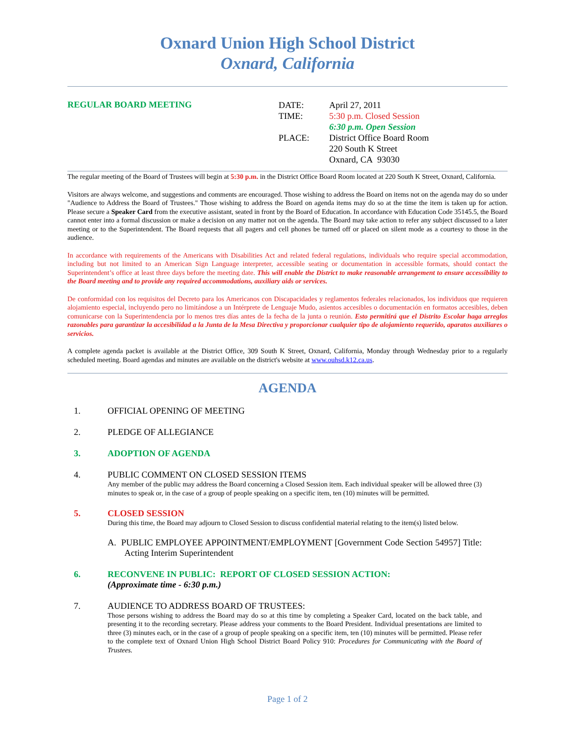Oxnard Union High School District
Oxnard, California
REGULAR BOARD MEETING
| DATE: | April 27, 2011 |
| TIME: | 5:30 p.m. Closed Session |
| | 6:30 p.m. Open Session |
| PLACE: | District Office Board Room |
| | 220 South K Street |
| | Oxnard, CA 93030 |
The regular meeting of the Board of Trustees will begin at 5:30 p.m. in the District Office Board Room located at 220 South K Street, Oxnard, California.
Visitors are always welcome, and suggestions and comments are encouraged. Those wishing to address the Board on items not on the agenda may do so under "Audience to Address the Board of Trustees." Those wishing to address the Board on agenda items may do so at the time the item is taken up for action. Please secure a Speaker Card from the executive assistant, seated in front by the Board of Education. In accordance with Education Code 35145.5, the Board cannot enter into a formal discussion or make a decision on any matter not on the agenda. The Board may take action to refer any subject discussed to a later meeting or to the Superintendent. The Board requests that all pagers and cell phones be turned off or placed on silent mode as a courtesy to those in the audience.
In accordance with requirements of the Americans with Disabilities Act and related federal regulations, individuals who require special accommodation, including but not limited to an American Sign Language interpreter, accessible seating or documentation in accessible formats, should contact the Superintendent’s office at least three days before the meeting date. This will enable the District to make reasonable arrangement to ensure accessibility to the Board meeting and to provide any required accommodations, auxiliary aids or services.
De conformidad con los requisitos del Decreto para los Americanos con Discapacidades y reglamentos federales relacionados, los individuos que requieren alojamiento especial, incluyendo pero no limitándose a un Intérprete de Lenguaje Mudo, asientos accesibles o documentación en formatos accesibles, deben comunicarse con la Superintendencia por lo menos tres días antes de la fecha de la junta o reunión. Esto permitirá que el Distrito Escolar haga arreglos razonables para garantizar la accesibilidad a la Junta de la Mesa Directiva y proporcionar cualquier tipo de alojamiento requerido, aparatos auxiliares o servicios.
A complete agenda packet is available at the District Office, 309 South K Street, Oxnard, California, Monday through Wednesday prior to a regularly scheduled meeting. Board agendas and minutes are available on the district's website at www.ouhsd.k12.ca.us.
AGENDA
1. OFFICIAL OPENING OF MEETING
2. PLEDGE OF ALLEGIANCE
3. ADOPTION OF AGENDA
4. PUBLIC COMMENT ON CLOSED SESSION ITEMS
Any member of the public may address the Board concerning a Closed Session item. Each individual speaker will be allowed three (3) minutes to speak or, in the case of a group of people speaking on a specific item, ten (10) minutes will be permitted.
5. CLOSED SESSION
During this time, the Board may adjourn to Closed Session to discuss confidential material relating to the item(s) listed below.
A. PUBLIC EMPLOYEE APPOINTMENT/EMPLOYMENT [Government Code Section 54957] Title: Acting Interim Superintendent
6. RECONVENE IN PUBLIC: REPORT OF CLOSED SESSION ACTION:
(Approximate time - 6:30 p.m.)
7. AUDIENCE TO ADDRESS BOARD OF TRUSTEES:
Those persons wishing to address the Board may do so at this time by completing a Speaker Card, located on the back table, and presenting it to the recording secretary. Please address your comments to the Board President. Individual presentations are limited to three (3) minutes each, or in the case of a group of people speaking on a specific item, ten (10) minutes will be permitted. Please refer to the complete text of Oxnard Union High School District Board Policy 910: Procedures for Communicating with the Board of Trustees.
Page 1 of 2